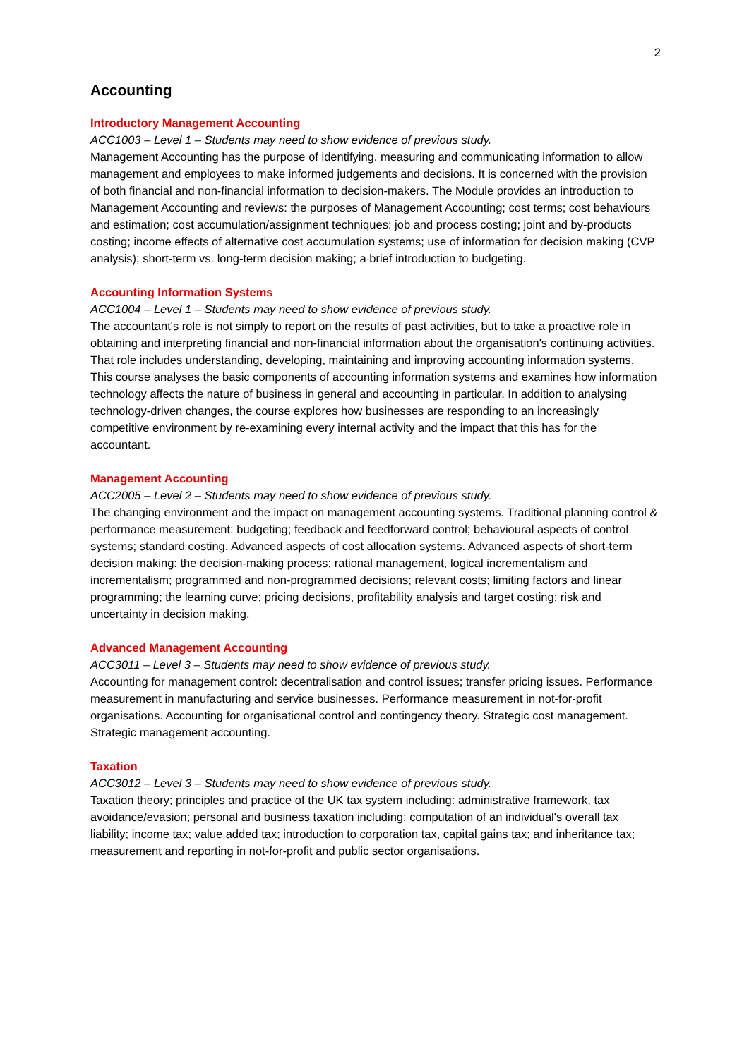2
Accounting
Introductory Management Accounting
ACC1003 – Level 1 – Students may need to show evidence of previous study.
Management Accounting has the purpose of identifying, measuring and communicating information to allow management and employees to make informed judgements and decisions. It is concerned with the provision of both financial and non-financial information to decision-makers. The Module provides an introduction to Management Accounting and reviews: the purposes of Management Accounting; cost terms; cost behaviours and estimation; cost accumulation/assignment techniques; job and process costing; joint and by-products costing; income effects of alternative cost accumulation systems; use of information for decision making (CVP analysis); short-term vs. long-term decision making; a brief introduction to budgeting.
Accounting Information Systems
ACC1004 – Level 1 – Students may need to show evidence of previous study.
The accountant's role is not simply to report on the results of past activities, but to take a proactive role in obtaining and interpreting financial and non-financial information about the organisation's continuing activities. That role includes understanding, developing, maintaining and improving accounting information systems. This course analyses the basic components of accounting information systems and examines how information technology affects the nature of business in general and accounting in particular. In addition to analysing technology-driven changes, the course explores how businesses are responding to an increasingly competitive environment by re-examining every internal activity and the impact that this has for the accountant.
Management Accounting
ACC2005 – Level 2 – Students may need to show evidence of previous study.
The changing environment and the impact on management accounting systems. Traditional planning control & performance measurement: budgeting; feedback and feedforward control; behavioural aspects of control systems; standard costing. Advanced aspects of cost allocation systems. Advanced aspects of short-term decision making: the decision-making process; rational management, logical incrementalism and incrementalism; programmed and non-programmed decisions; relevant costs; limiting factors and linear programming; the learning curve; pricing decisions, profitability analysis and target costing; risk and uncertainty in decision making.
Advanced Management Accounting
ACC3011 – Level 3 – Students may need to show evidence of previous study.
Accounting for management control: decentralisation and control issues; transfer pricing issues. Performance measurement in manufacturing and service businesses. Performance measurement in not-for-profit organisations. Accounting for organisational control and contingency theory. Strategic cost management. Strategic management accounting.
Taxation
ACC3012 – Level 3 – Students may need to show evidence of previous study.
Taxation theory; principles and practice of the UK tax system including: administrative framework, tax avoidance/evasion; personal and business taxation including: computation of an individual's overall tax liability; income tax; value added tax; introduction to corporation tax, capital gains tax; and inheritance tax; measurement and reporting in not-for-profit and public sector organisations.